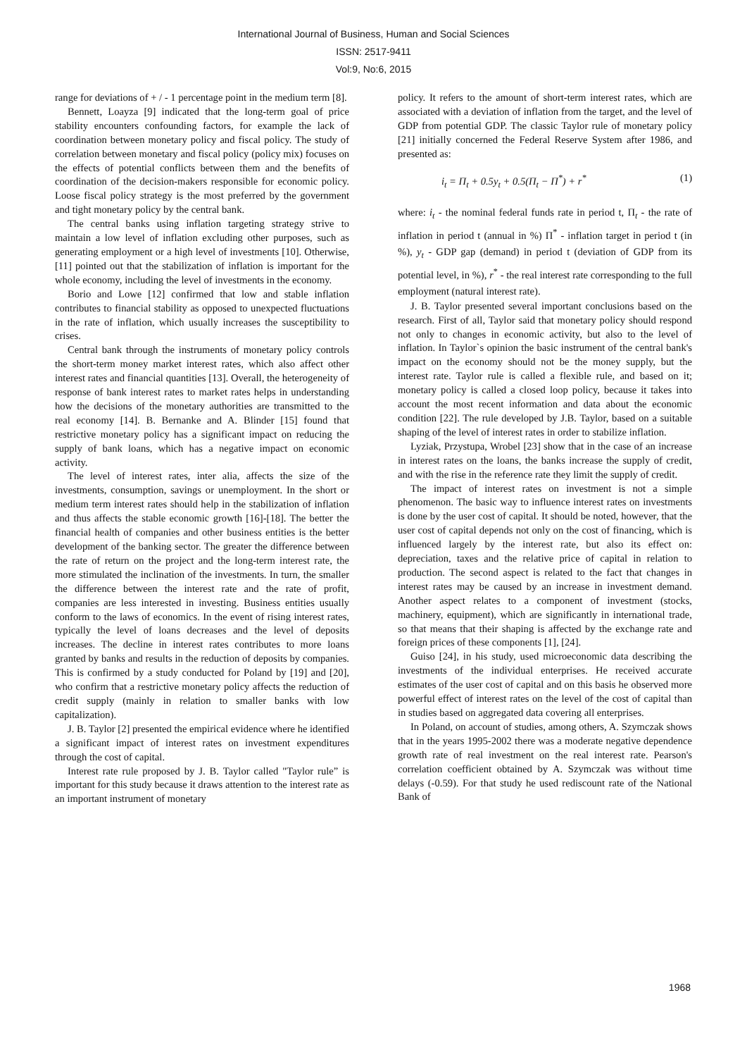International Journal of Business, Human and Social Sciences
ISSN: 2517-9411
Vol:9, No:6, 2015
range for deviations of + / - 1 percentage point in the medium term [8].
Bennett, Loayza [9] indicated that the long-term goal of price stability encounters confounding factors, for example the lack of coordination between monetary policy and fiscal policy. The study of correlation between monetary and fiscal policy (policy mix) focuses on the effects of potential conflicts between them and the benefits of coordination of the decision-makers responsible for economic policy. Loose fiscal policy strategy is the most preferred by the government and tight monetary policy by the central bank.
The central banks using inflation targeting strategy strive to maintain a low level of inflation excluding other purposes, such as generating employment or a high level of investments [10]. Otherwise, [11] pointed out that the stabilization of inflation is important for the whole economy, including the level of investments in the economy.
Borio and Lowe [12] confirmed that low and stable inflation contributes to financial stability as opposed to unexpected fluctuations in the rate of inflation, which usually increases the susceptibility to crises.
Central bank through the instruments of monetary policy controls the short-term money market interest rates, which also affect other interest rates and financial quantities [13]. Overall, the heterogeneity of response of bank interest rates to market rates helps in understanding how the decisions of the monetary authorities are transmitted to the real economy [14]. B. Bernanke and A. Blinder [15] found that restrictive monetary policy has a significant impact on reducing the supply of bank loans, which has a negative impact on economic activity.
The level of interest rates, inter alia, affects the size of the investments, consumption, savings or unemployment. In the short or medium term interest rates should help in the stabilization of inflation and thus affects the stable economic growth [16]-[18]. The better the financial health of companies and other business entities is the better development of the banking sector. The greater the difference between the rate of return on the project and the long-term interest rate, the more stimulated the inclination of the investments. In turn, the smaller the difference between the interest rate and the rate of profit, companies are less interested in investing. Business entities usually conform to the laws of economics. In the event of rising interest rates, typically the level of loans decreases and the level of deposits increases. The decline in interest rates contributes to more loans granted by banks and results in the reduction of deposits by companies. This is confirmed by a study conducted for Poland by [19] and [20], who confirm that a restrictive monetary policy affects the reduction of credit supply (mainly in relation to smaller banks with low capitalization).
J. B. Taylor [2] presented the empirical evidence where he identified a significant impact of interest rates on investment expenditures through the cost of capital.
Interest rate rule proposed by J. B. Taylor called "Taylor rule” is important for this study because it draws attention to the interest rate as an important instrument of monetary
policy. It refers to the amount of short-term interest rates, which are associated with a deviation of inflation from the target, and the level of GDP from potential GDP. The classic Taylor rule of monetary policy [21] initially concerned the Federal Reserve System after 1986, and presented as:
i<sub>t</sub> = Π<sub>t</sub> + 0.5y<sub>t</sub> + 0.5(Π<sub>t</sub> − Π<sup>*</sup>) + r<sup>*</sup> (1)
where: i<sub>t</sub> - the nominal federal funds rate in period t, Π<sub>t</sub> - the rate of inflation in period t (annual in %) Π<sup>*</sup> - inflation target in period t (in %), y<sub>t</sub> - GDP gap (demand) in period t (deviation of GDP from its potential level, in %), r<sup>*</sup> - the real interest rate corresponding to the full employment (natural interest rate).
J. B. Taylor presented several important conclusions based on the research. First of all, Taylor said that monetary policy should respond not only to changes in economic activity, but also to the level of inflation. In Taylor`s opinion the basic instrument of the central bank's impact on the economy should not be the money supply, but the interest rate. Taylor rule is called a flexible rule, and based on it; monetary policy is called a closed loop policy, because it takes into account the most recent information and data about the economic condition [22]. The rule developed by J.B. Taylor, based on a suitable shaping of the level of interest rates in order to stabilize inflation.
Lyziak, Przystupa, Wrobel [23] show that in the case of an increase in interest rates on the loans, the banks increase the supply of credit, and with the rise in the reference rate they limit the supply of credit.
The impact of interest rates on investment is not a simple phenomenon. The basic way to influence interest rates on investments is done by the user cost of capital. It should be noted, however, that the user cost of capital depends not only on the cost of financing, which is influenced largely by the interest rate, but also its effect on: depreciation, taxes and the relative price of capital in relation to production. The second aspect is related to the fact that changes in interest rates may be caused by an increase in investment demand. Another aspect relates to a component of investment (stocks, machinery, equipment), which are significantly in international trade, so that means that their shaping is affected by the exchange rate and foreign prices of these components [1], [24].
Guiso [24], in his study, used microeconomic data describing the investments of the individual enterprises. He received accurate estimates of the user cost of capital and on this basis he observed more powerful effect of interest rates on the level of the cost of capital than in studies based on aggregated data covering all enterprises.
In Poland, on account of studies, among others, A. Szymczak shows that in the years 1995-2002 there was a moderate negative dependence growth rate of real investment on the real interest rate. Pearson's correlation coefficient obtained by A. Szymczak was without time delays (-0.59). For that study he used rediscount rate of the National Bank of
1968